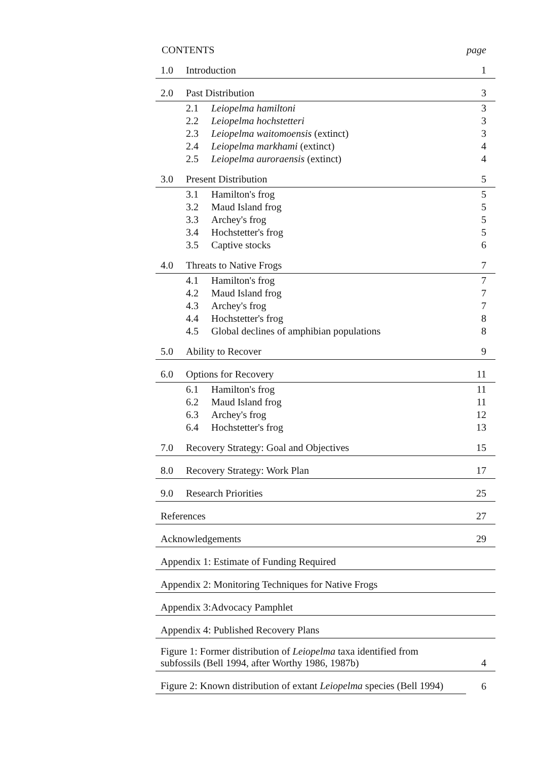| CONTENTS | | page |
| 1.0 | Introduction | 1 |
| 2.0 | Past Distribution | 3 |
| 2.1 Leiopelma hamiltoni | | 3 |
| 2.2 Leiopelma hochstetteri | | 3 |
| 2.3 Leiopelma waitomoensis (extinct) | | 3 |
| 2.4 Leiopelma markhami (extinct) | | 4 |
| 2.5 Leiopelma auroraensis (extinct) | | 4 |
| 3.0 | Present Distribution | 5 |
| 3.1 Hamilton's frog | | 5 |
| 3.2 Maud Island frog | | 5 |
| 3.3 Archey's frog | | 5 |
| 3.4 Hochstetter's frog | | 5 |
| 3.5 Captive stocks | | 6 |
| 4.0 | Threats to Native Frogs | 7 |
| 4.1 Hamilton's frog | | 7 |
| 4.2 Maud Island frog | | 7 |
| 4.3 Archey's frog | | 7 |
| 4.4 Hochstetter's frog | | 8 |
| 4.5 Global declines of amphibian populations | | 8 |
| 5.0 | Ability to Recover | 9 |
| 6.0 | Options for Recovery | 11 |
| 6.1 Hamilton's frog | | 11 |
| 6.2 Maud Island frog | | 11 |
| 6.3 Archey's frog | | 12 |
| 6.4 Hochstetter's frog | | 13 |
| 7.0 | Recovery Strategy: Goal and Objectives | 15 |
| 8.0 | Recovery Strategy: Work Plan | 17 |
| 9.0 | Research Priorities | 25 |
| References | | 27 |
| Acknowledgements | | 29 |
| Appendix 1: Estimate of Funding Required | | |
| Appendix 2: Monitoring Techniques for Native Frogs | | |
| Appendix 3:Advocacy Pamphlet | | |
| Appendix 4: Published Recovery Plans | | |
| Figure 1: Former distribution of Leiopelma taxa identified from subfossils (Bell 1994, after Worthy 1986, 1987b) | | 4 |
| Figure 2: Known distribution of extant Leiopelma species (Bell 1994) | | 6 |